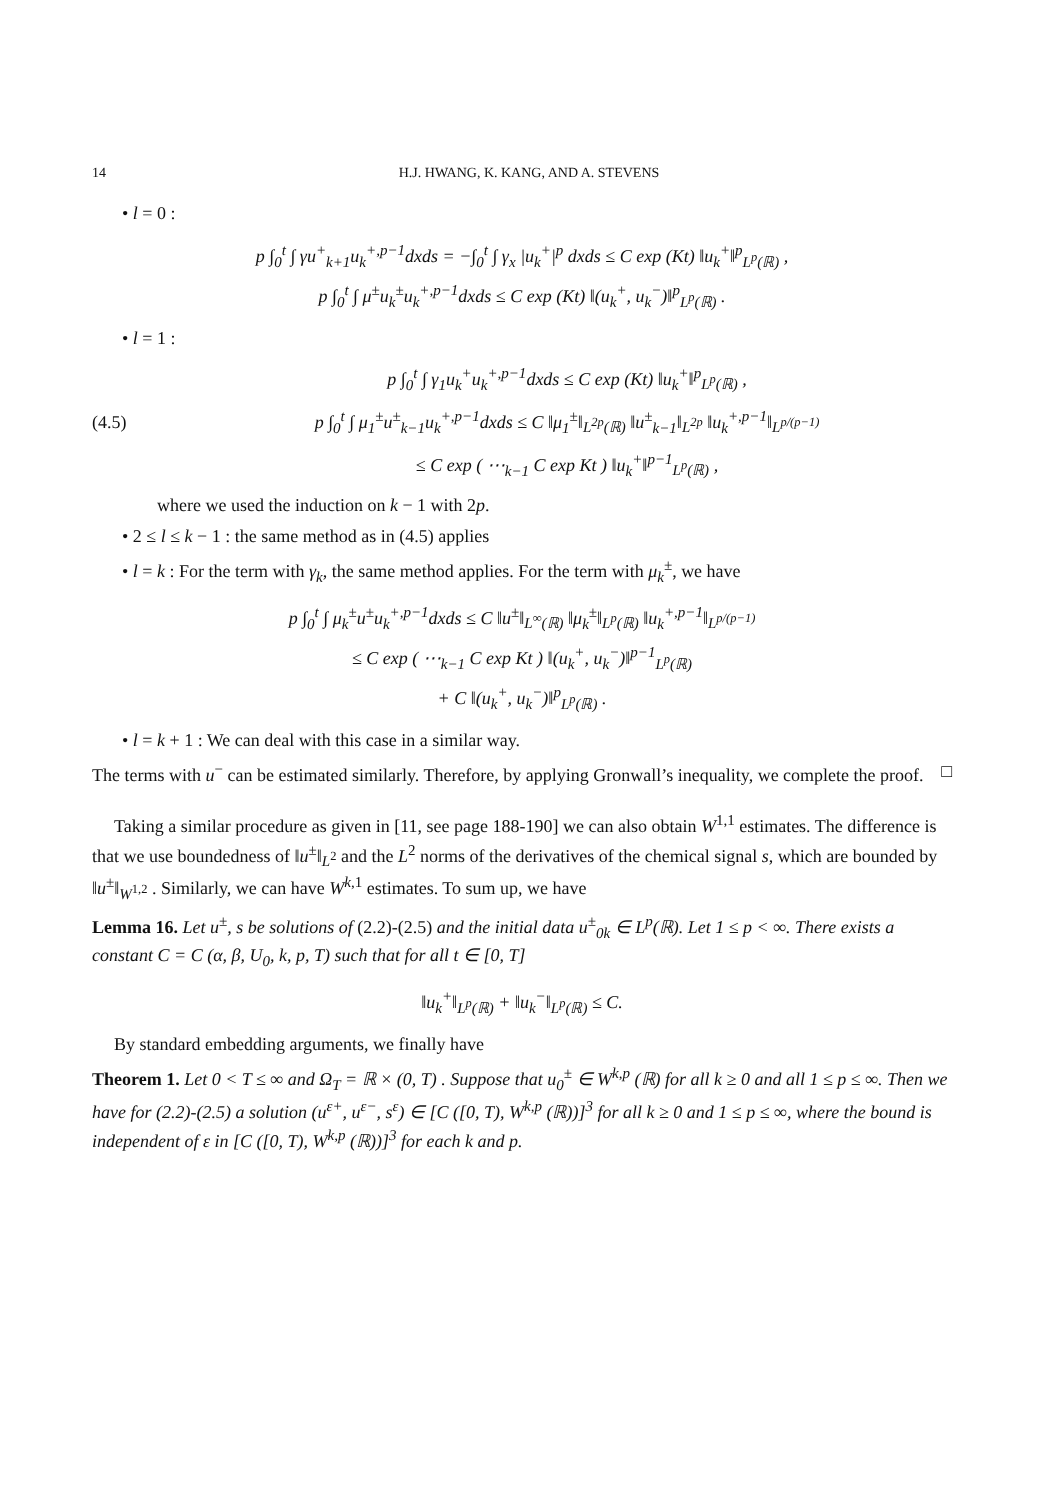14 H.J. HWANG, K. KANG, AND A. STEVENS
• l = 0 :
p ∫<sub>0</sub><sup>t</sup> ∫ γu<sup>+</sup><sub>k+1</sub>u<sub>k</sub><sup>+,p−1</sup>dxds = −∫<sub>0</sub><sup>t</sup> ∫ γ<sub>x</sub> |u<sub>k</sub><sup>+</sup>|<sup>p</sup> dxds ≤ C exp (Kt) ‖u<sub>k</sub><sup>+</sup>‖<sup>p</sup><sub>L<sup>p</sup>(ℝ)</sub> ,
p ∫<sub>0</sub><sup>t</sup> ∫ μ<sup>±</sup>u<sub>k</sub><sup>±</sup>u<sub>k</sub><sup>+,p−1</sup>dxds ≤ C exp (Kt) ‖(u<sub>k</sub><sup>+</sup>, u<sub>k</sub><sup>−</sup>)‖<sup>p</sup><sub>L<sup>p</sup>(ℝ)</sub> .
• l = 1 :
(4.5)
p ∫<sub>0</sub><sup>t</sup> ∫ γ<sub>1</sub>u<sub>k</sub><sup>+</sup>u<sub>k</sub><sup>+,p−1</sup>dxds ≤ C exp (Kt) ‖u<sub>k</sub><sup>+</sup>‖<sup>p</sup><sub>L<sup>p</sup>(ℝ)</sub> ,
p ∫<sub>0</sub><sup>t</sup> ∫ μ<sub>1</sub><sup>±</sup>u<sup>±</sup><sub>k−1</sub>u<sub>k</sub><sup>+,p−1</sup>dxds ≤ C ‖μ<sub>1</sub><sup>±</sup>‖<sub>L<sup>2p</sup>(ℝ)</sub> ‖u<sup>±</sup><sub>k−1</sub>‖<sub>L<sup>2p</sup></sub> ‖u<sub>k</sub><sup>+,p−1</sup>‖<sub>L<sup>p/(p−1)</sup></sub>
≤ C exp ( ⋯<sub>k−1</sub> C exp Kt ) ‖u<sub>k</sub><sup>+</sup>‖<sup>p−1</sup><sub>L<sup>p</sup>(ℝ)</sub> ,
where we used the induction on k − 1 with 2p.
• 2 ≤ l ≤ k − 1 : the same method as in (4.5) applies
• l = k : For the term with γ<sub>k</sub>, the same method applies. For the term with μ<sub>k</sub><sup>±</sup>, we have
p ∫<sub>0</sub><sup>t</sup> ∫ μ<sub>k</sub><sup>±</sup>u<sup>±</sup>u<sub>k</sub><sup>+,p−1</sup>dxds ≤ C ‖u<sup>±</sup>‖<sub>L<sup>∞</sup>(ℝ)</sub> ‖μ<sub>k</sub><sup>±</sup>‖<sub>L<sup>p</sup>(ℝ)</sub> ‖u<sub>k</sub><sup>+,p−1</sup>‖<sub>L<sup>p/(p−1)</sup></sub>
≤ C exp ( ⋯<sub>k−1</sub> C exp Kt ) ‖(u<sub>k</sub><sup>+</sup>, u<sub>k</sub><sup>−</sup>)‖<sup>p−1</sup><sub>L<sup>p</sup>(ℝ)</sub>
+ C ‖(u<sub>k</sub><sup>+</sup>, u<sub>k</sub><sup>−</sup>)‖<sup>p</sup><sub>L<sup>p</sup>(ℝ)</sub> .
• l = k + 1 : We can deal with this case in a similar way.
The terms with u<sup>−</sup> can be estimated similarly. Therefore, by applying Gronwall’s inequality, we complete the proof. □
Taking a similar procedure as given in [11, see page 188-190] we can also obtain W<sup>1,1</sup> estimates. The difference is that we use boundedness of ‖u<sup>±</sup>‖<sub>L<sup>2</sup></sub> and the L<sup>2</sup> norms of the derivatives of the chemical signal s, which are bounded by ‖u<sup>±</sup>‖<sub>W<sup>1,2</sup></sub> . Similarly, we can have W<sup>k,1</sup> estimates. To sum up, we have
Lemma 16. Let u<sup>±</sup>, s be solutions of (2.2)-(2.5) and the initial data u<sup>±</sup><sub>0k</sub> ∈ L<sup>p</sup>(ℝ). Let 1 ≤ p < ∞. There exists a constant C = C (α, β, U<sub>0</sub>, k, p, T) such that for all t ∈ [0, T]
‖u<sub>k</sub><sup>+</sup>‖<sub>L<sup>p</sup>(ℝ)</sub> + ‖u<sub>k</sub><sup>−</sup>‖<sub>L<sup>p</sup>(ℝ)</sub> ≤ C.
By standard embedding arguments, we finally have
Theorem 1. Let 0 < T ≤ ∞ and Ω<sub>T</sub> = ℝ × (0, T) . Suppose that u<sub>0</sub><sup>±</sup> ∈ W<sup>k,p</sup> (ℝ) for all k ≥ 0 and all 1 ≤ p ≤ ∞. Then we have for (2.2)-(2.5) a solution (u<sup>ε+</sup>, u<sup>ε−</sup>, s<sup>ε</sup>) ∈ [C ([0, T), W<sup>k,p</sup> (ℝ))]<sup>3</sup> for all k ≥ 0 and 1 ≤ p ≤ ∞, where the bound is independent of ε in [C ([0, T), W<sup>k,p</sup> (ℝ))]<sup>3</sup> for each k and p.